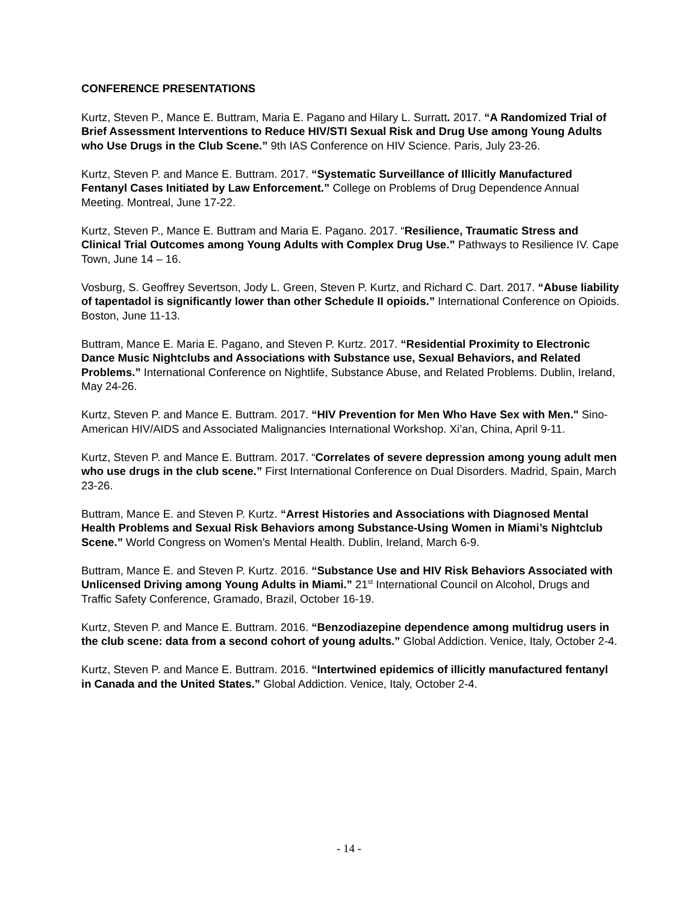CONFERENCE PRESENTATIONS
Kurtz, Steven P., Mance E. Buttram, Maria E. Pagano and Hilary L. Surratt. 2017. “A Randomized Trial of Brief Assessment Interventions to Reduce HIV/STI Sexual Risk and Drug Use among Young Adults who Use Drugs in the Club Scene.” 9th IAS Conference on HIV Science. Paris, July 23-26.
Kurtz, Steven P. and Mance E. Buttram. 2017. “Systematic Surveillance of Illicitly Manufactured Fentanyl Cases Initiated by Law Enforcement.” College on Problems of Drug Dependence Annual Meeting. Montreal, June 17-22.
Kurtz, Steven P., Mance E. Buttram and Maria E. Pagano. 2017. “Resilience, Traumatic Stress and Clinical Trial Outcomes among Young Adults with Complex Drug Use.” Pathways to Resilience IV. Cape Town, June 14 – 16.
Vosburg, S. Geoffrey Severtson, Jody L. Green, Steven P. Kurtz, and Richard C. Dart. 2017. “Abuse liability of tapentadol is significantly lower than other Schedule II opioids.” International Conference on Opioids. Boston, June 11-13.
Buttram, Mance E. Maria E. Pagano, and Steven P. Kurtz. 2017. “Residential Proximity to Electronic Dance Music Nightclubs and Associations with Substance use, Sexual Behaviors, and Related Problems.” International Conference on Nightlife, Substance Abuse, and Related Problems. Dublin, Ireland, May 24-26.
Kurtz, Steven P. and Mance E. Buttram. 2017. “HIV Prevention for Men Who Have Sex with Men." Sino-American HIV/AIDS and Associated Malignancies International Workshop. Xi’an, China, April 9-11.
Kurtz, Steven P. and Mance E. Buttram. 2017. “Correlates of severe depression among young adult men who use drugs in the club scene.” First International Conference on Dual Disorders. Madrid, Spain, March 23-26.
Buttram, Mance E. and Steven P. Kurtz. “Arrest Histories and Associations with Diagnosed Mental Health Problems and Sexual Risk Behaviors among Substance-Using Women in Miami’s Nightclub Scene.” World Congress on Women’s Mental Health. Dublin, Ireland, March 6-9.
Buttram, Mance E. and Steven P. Kurtz. 2016. “Substance Use and HIV Risk Behaviors Associated with Unlicensed Driving among Young Adults in Miami.” 21<sup>st</sup> International Council on Alcohol, Drugs and Traffic Safety Conference, Gramado, Brazil, October 16-19.
Kurtz, Steven P. and Mance E. Buttram. 2016. “Benzodiazepine dependence among multidrug users in the club scene: data from a second cohort of young adults.” Global Addiction. Venice, Italy, October 2-4.
Kurtz, Steven P. and Mance E. Buttram. 2016. “Intertwined epidemics of illicitly manufactured fentanyl in Canada and the United States.” Global Addiction. Venice, Italy, October 2-4.
- 14 -